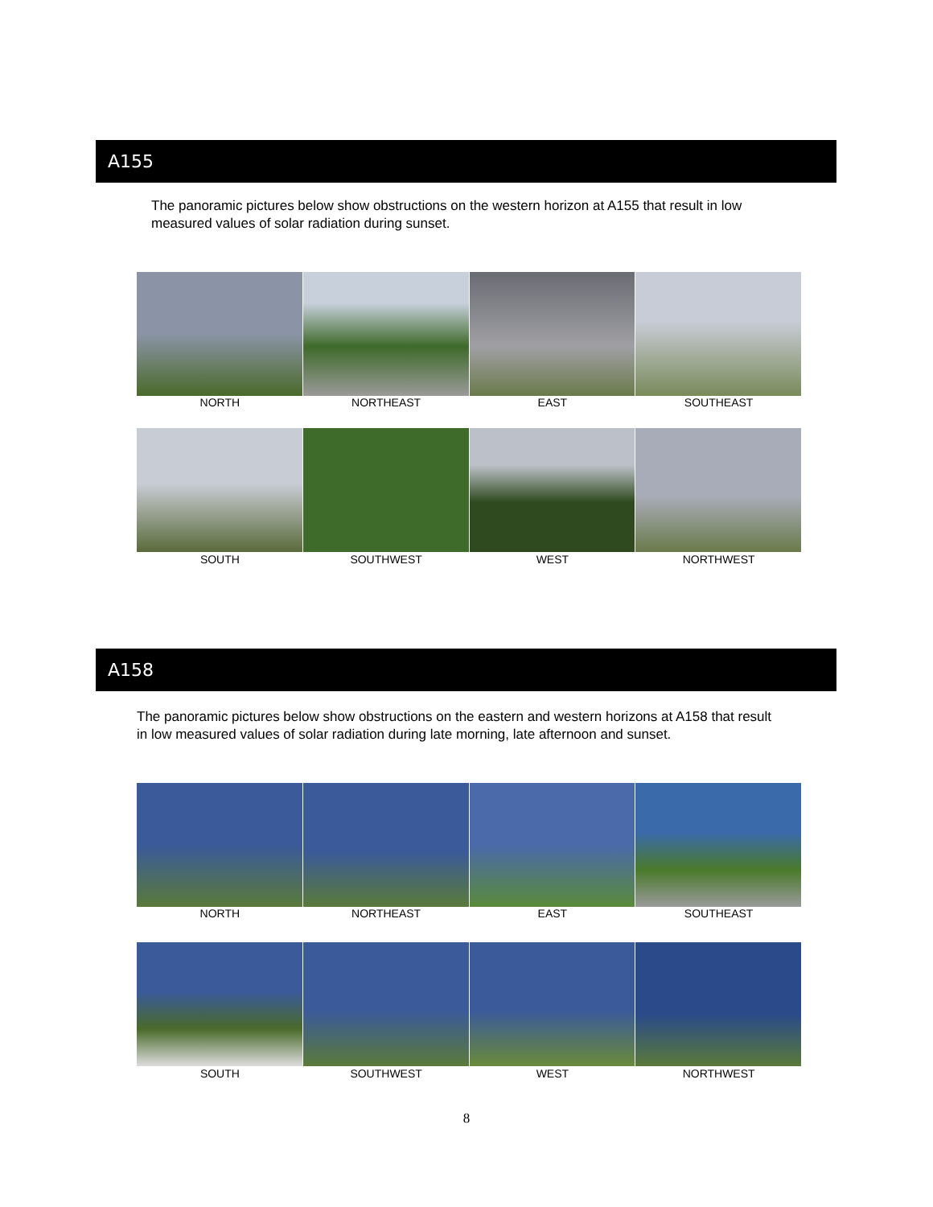A155
The panoramic pictures below show obstructions on the western horizon at A155 that result in low measured values of solar radiation during sunset.
NORTH NORTHEAST EAST SOUTHEAST
SOUTH SOUTHWEST WEST NORTHWEST
A158
The panoramic pictures below show obstructions on the eastern and western horizons at A158 that result in low measured values of solar radiation during late morning, late afternoon and sunset.
NORTH NORTHEAST EAST SOUTHEAST
SOUTH SOUTHWEST WEST NORTHWEST
8